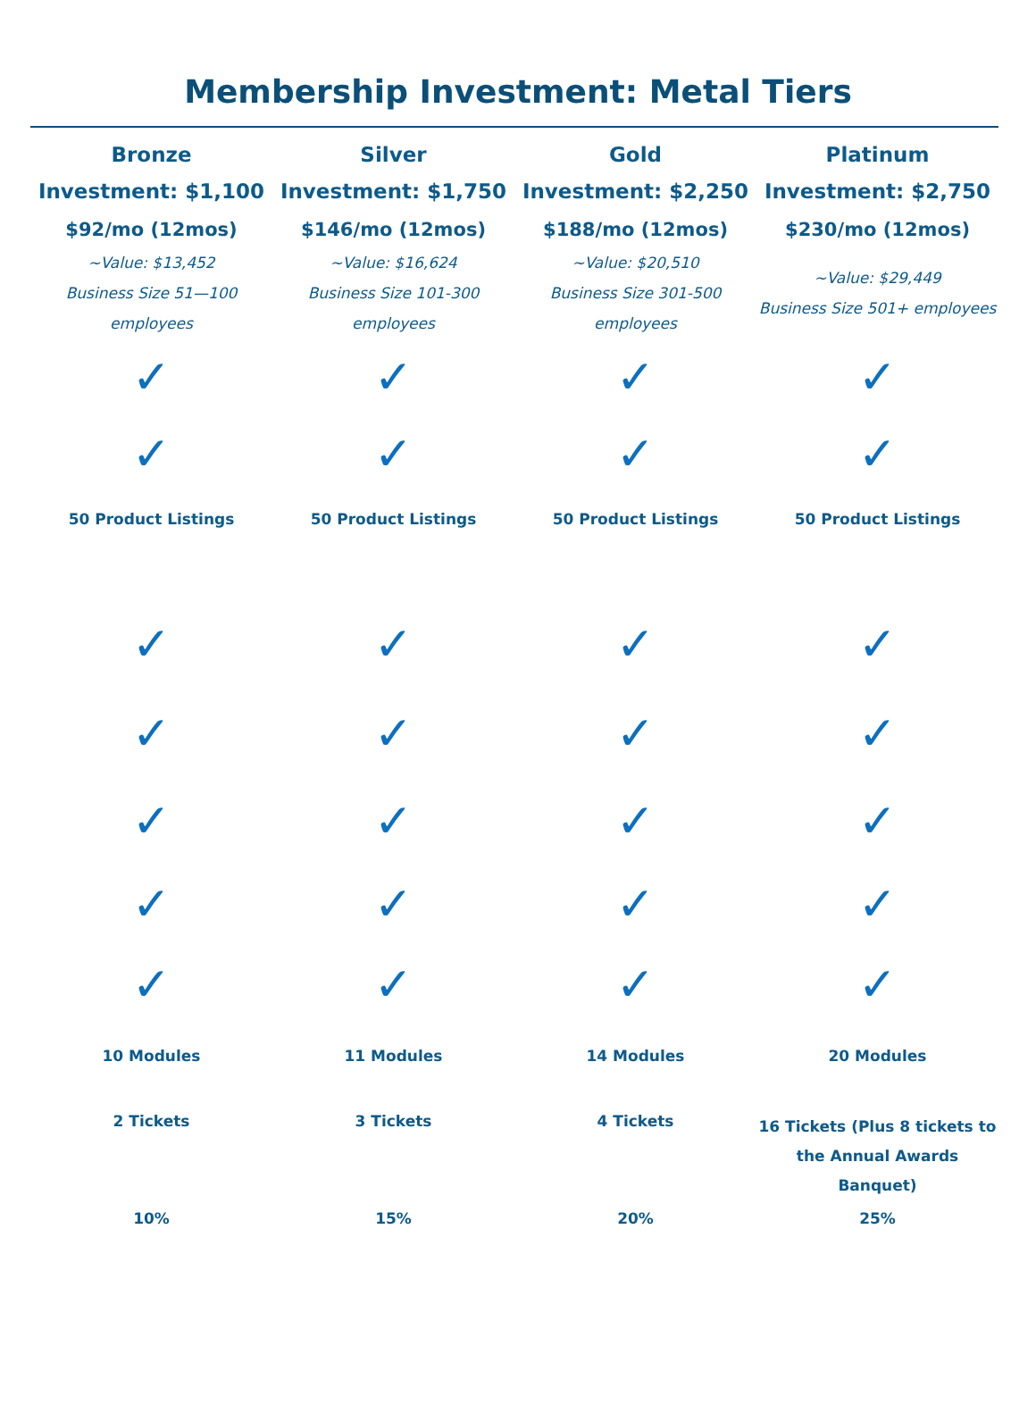Membership Investment: Metal Tiers
| Bronze | Silver | Gold | Platinum |
| --- | --- | --- | --- |
| Investment: $1,100 | Investment: $1,750 | Investment: $2,250 | Investment: $2,750 |
| $92/mo (12mos) | $146/mo (12mos) | $188/mo (12mos) | $230/mo (12mos) |
| ~Value: $13,452 Business Size 51—100 employees | ~Value: $16,624 Business Size 101-300 employees | ~Value: $20,510 Business Size 301-500 employees | ~Value: $29,449 Business Size 501+ employees |
| ✓ | ✓ | ✓ | ✓ |
| ✓ | ✓ | ✓ | ✓ |
| 50 Product Listings | 50 Product Listings | 50 Product Listings | 50 Product Listings |
| ✓ | ✓ | ✓ | ✓ |
| ✓ | ✓ | ✓ | ✓ |
| ✓ | ✓ | ✓ | ✓ |
| ✓ | ✓ | ✓ | ✓ |
| ✓ | ✓ | ✓ | ✓ |
| 10 Modules | 11 Modules | 14 Modules | 20 Modules |
| 2 Tickets | 3 Tickets | 4 Tickets | 16 Tickets (Plus 8 tickets to the Annual Awards Banquet) |
| 10% | 15% | 20% | 25% |